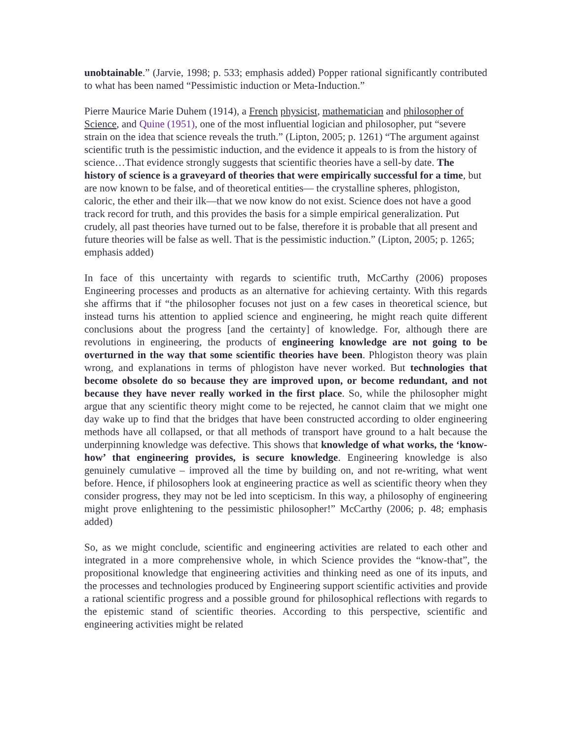unobtainable.” (Jarvie, 1998; p. 533; emphasis added) Popper rational significantly contributed to what has been named “Pessimistic induction or Meta-Induction.”
Pierre Maurice Marie Duhem (1914), a French physicist, mathematician and philosopher of Science, and Quine (1951), one of the most influential logician and philosopher, put “severe strain on the idea that science reveals the truth.” (Lipton, 2005; p. 1261) “The argument against scientific truth is the pessimistic induction, and the evidence it appeals to is from the history of science…That evidence strongly suggests that scientific theories have a sell-by date. The history of science is a graveyard of theories that were empirically successful for a time, but are now known to be false, and of theoretical entities— the crystalline spheres, phlogiston, caloric, the ether and their ilk—that we now know do not exist. Science does not have a good track record for truth, and this provides the basis for a simple empirical generalization. Put crudely, all past theories have turned out to be false, therefore it is probable that all present and future theories will be false as well. That is the pessimistic induction.” (Lipton, 2005; p. 1265; emphasis added)
In face of this uncertainty with regards to scientific truth, McCarthy (2006) proposes Engineering processes and products as an alternative for achieving certainty. With this regards she affirms that if “the philosopher focuses not just on a few cases in theoretical science, but instead turns his attention to applied science and engineering, he might reach quite different conclusions about the progress [and the certainty] of knowledge. For, although there are revolutions in engineering, the products of engineering knowledge are not going to be overturned in the way that some scientific theories have been. Phlogiston theory was plain wrong, and explanations in terms of phlogiston have never worked. But technologies that become obsolete do so because they are improved upon, or become redundant, and not because they have never really worked in the first place. So, while the philosopher might argue that any scientific theory might come to be rejected, he cannot claim that we might one day wake up to find that the bridges that have been constructed according to older engineering methods have all collapsed, or that all methods of transport have ground to a halt because the underpinning knowledge was defective. This shows that knowledge of what works, the ‘know-how’ that engineering provides, is secure knowledge. Engineering knowledge is also genuinely cumulative – improved all the time by building on, and not re-writing, what went before. Hence, if philosophers look at engineering practice as well as scientific theory when they consider progress, they may not be led into scepticism. In this way, a philosophy of engineering might prove enlightening to the pessimistic philosopher!” McCarthy (2006; p. 48; emphasis added)
So, as we might conclude, scientific and engineering activities are related to each other and integrated in a more comprehensive whole, in which Science provides the “know-that”, the propositional knowledge that engineering activities and thinking need as one of its inputs, and the processes and technologies produced by Engineering support scientific activities and provide a rational scientific progress and a possible ground for philosophical reflections with regards to the epistemic stand of scientific theories. According to this perspective, scientific and engineering activities might be related